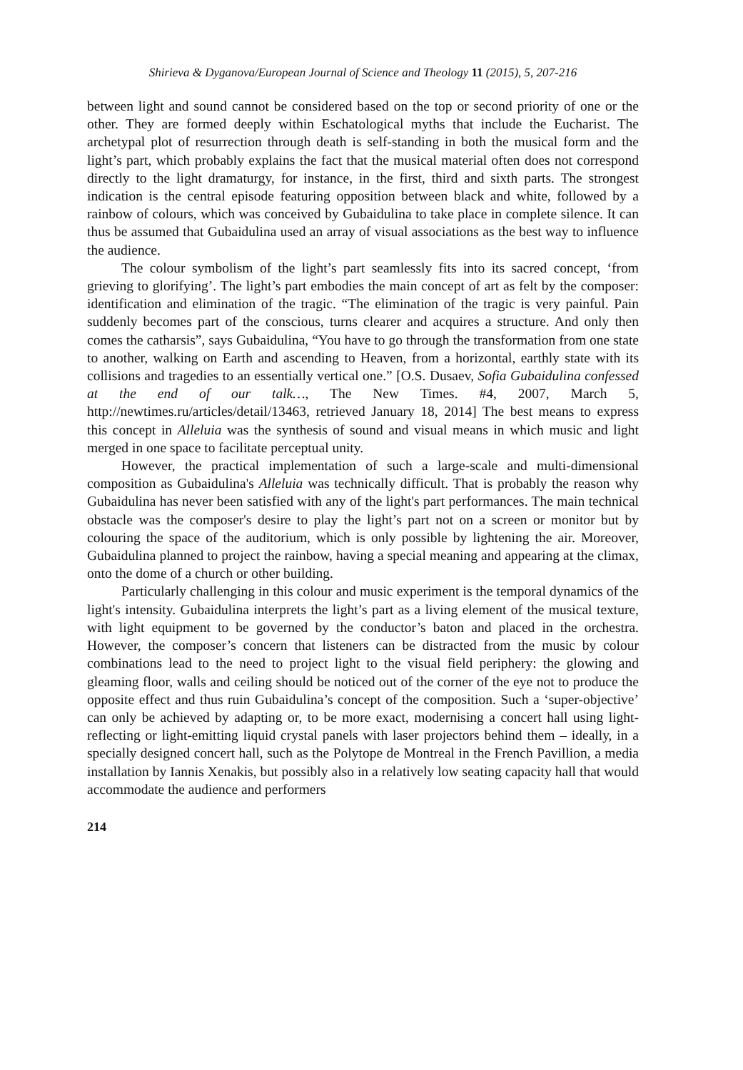Shirieva & Dyganova/European Journal of Science and Theology 11 (2015), 5, 207-216
between light and sound cannot be considered based on the top or second priority of one or the other. They are formed deeply within Eschatological myths that include the Eucharist. The archetypal plot of resurrection through death is self-standing in both the musical form and the light’s part, which probably explains the fact that the musical material often does not correspond directly to the light dramaturgy, for instance, in the first, third and sixth parts. The strongest indication is the central episode featuring opposition between black and white, followed by a rainbow of colours, which was conceived by Gubaidulina to take place in complete silence. It can thus be assumed that Gubaidulina used an array of visual associations as the best way to influence the audience.
The colour symbolism of the light’s part seamlessly fits into its sacred concept, ‘from grieving to glorifying’. The light’s part embodies the main concept of art as felt by the composer: identification and elimination of the tragic. “The elimination of the tragic is very painful. Pain suddenly becomes part of the conscious, turns clearer and acquires a structure. And only then comes the catharsis”, says Gubaidulina, “You have to go through the transformation from one state to another, walking on Earth and ascending to Heaven, from a horizontal, earthly state with its collisions and tragedies to an essentially vertical one.” [O.S. Dusaev, Sofia Gubaidulina confessed at the end of our talk…, The New Times. #4, 2007, March 5, http://newtimes.ru/articles/detail/13463, retrieved January 18, 2014] The best means to express this concept in Alleluia was the synthesis of sound and visual means in which music and light merged in one space to facilitate perceptual unity.
However, the practical implementation of such a large-scale and multi-dimensional composition as Gubaidulina's Alleluia was technically difficult. That is probably the reason why Gubaidulina has never been satisfied with any of the light's part performances. The main technical obstacle was the composer's desire to play the light’s part not on a screen or monitor but by colouring the space of the auditorium, which is only possible by lightening the air. Moreover, Gubaidulina planned to project the rainbow, having a special meaning and appearing at the climax, onto the dome of a church or other building.
Particularly challenging in this colour and music experiment is the temporal dynamics of the light's intensity. Gubaidulina interprets the light’s part as a living element of the musical texture, with light equipment to be governed by the conductor’s baton and placed in the orchestra. However, the composer’s concern that listeners can be distracted from the music by colour combinations lead to the need to project light to the visual field periphery: the glowing and gleaming floor, walls and ceiling should be noticed out of the corner of the eye not to produce the opposite effect and thus ruin Gubaidulina’s concept of the composition. Such a ‘super-objective’ can only be achieved by adapting or, to be more exact, modernising a concert hall using light-reflecting or light-emitting liquid crystal panels with laser projectors behind them – ideally, in a specially designed concert hall, such as the Polytope de Montreal in the French Pavillion, a media installation by Iannis Xenakis, but possibly also in a relatively low seating capacity hall that would accommodate the audience and performers
214